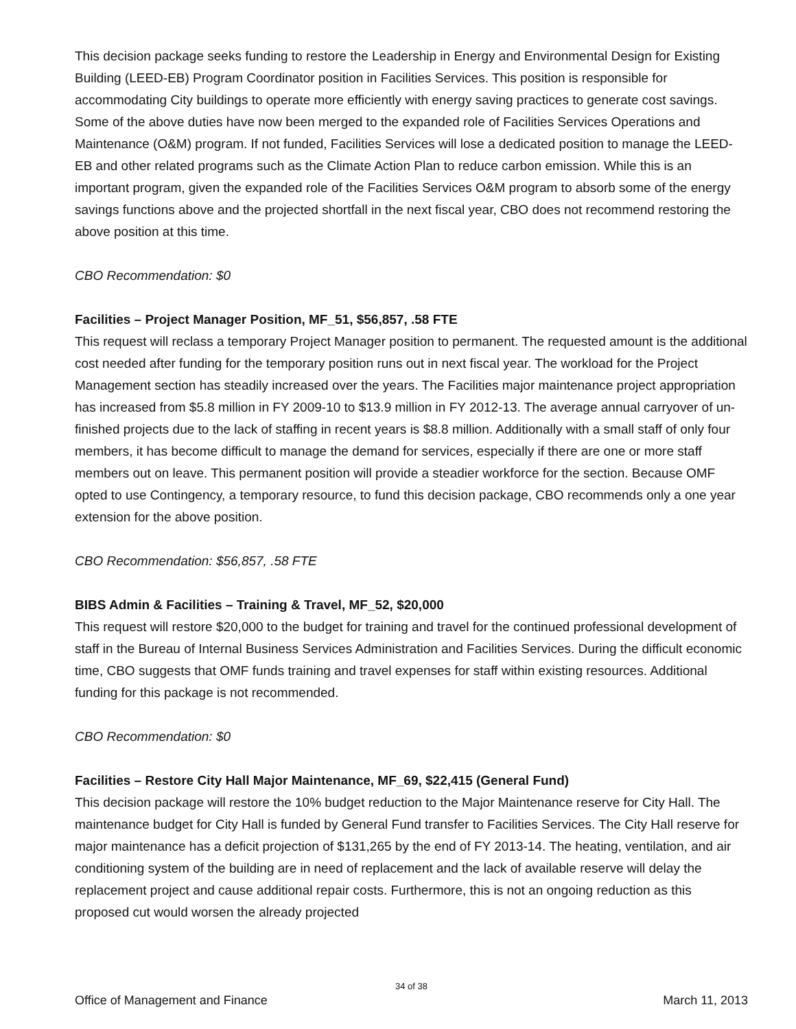This decision package seeks funding to restore the Leadership in Energy and Environmental Design for Existing Building (LEED-EB) Program Coordinator position in Facilities Services. This position is responsible for accommodating City buildings to operate more efficiently with energy saving practices to generate cost savings. Some of the above duties have now been merged to the expanded role of Facilities Services Operations and Maintenance (O&M) program. If not funded, Facilities Services will lose a dedicated position to manage the LEED-EB and other related programs such as the Climate Action Plan to reduce carbon emission. While this is an important program, given the expanded role of the Facilities Services O&M program to absorb some of the energy savings functions above and the projected shortfall in the next fiscal year, CBO does not recommend restoring the above position at this time.
CBO Recommendation: $0
Facilities – Project Manager Position, MF_51, $56,857, .58 FTE
This request will reclass a temporary Project Manager position to permanent. The requested amount is the additional cost needed after funding for the temporary position runs out in next fiscal year. The workload for the Project Management section has steadily increased over the years. The Facilities major maintenance project appropriation has increased from $5.8 million in FY 2009-10 to $13.9 million in FY 2012-13. The average annual carryover of un-finished projects due to the lack of staffing in recent years is $8.8 million. Additionally with a small staff of only four members, it has become difficult to manage the demand for services, especially if there are one or more staff members out on leave. This permanent position will provide a steadier workforce for the section. Because OMF opted to use Contingency, a temporary resource, to fund this decision package, CBO recommends only a one year extension for the above position.
CBO Recommendation: $56,857, .58 FTE
BIBS Admin & Facilities – Training & Travel, MF_52, $20,000
This request will restore $20,000 to the budget for training and travel for the continued professional development of staff in the Bureau of Internal Business Services Administration and Facilities Services. During the difficult economic time, CBO suggests that OMF funds training and travel expenses for staff within existing resources. Additional funding for this package is not recommended.
CBO Recommendation: $0
Facilities – Restore City Hall Major Maintenance, MF_69, $22,415 (General Fund)
This decision package will restore the 10% budget reduction to the Major Maintenance reserve for City Hall. The maintenance budget for City Hall is funded by General Fund transfer to Facilities Services. The City Hall reserve for major maintenance has a deficit projection of $131,265 by the end of FY 2013-14. The heating, ventilation, and air conditioning system of the building are in need of replacement and the lack of available reserve will delay the replacement project and cause additional repair costs. Furthermore, this is not an ongoing reduction as this proposed cut would worsen the already projected
34 of 38
Office of Management and Finance March 11, 2013